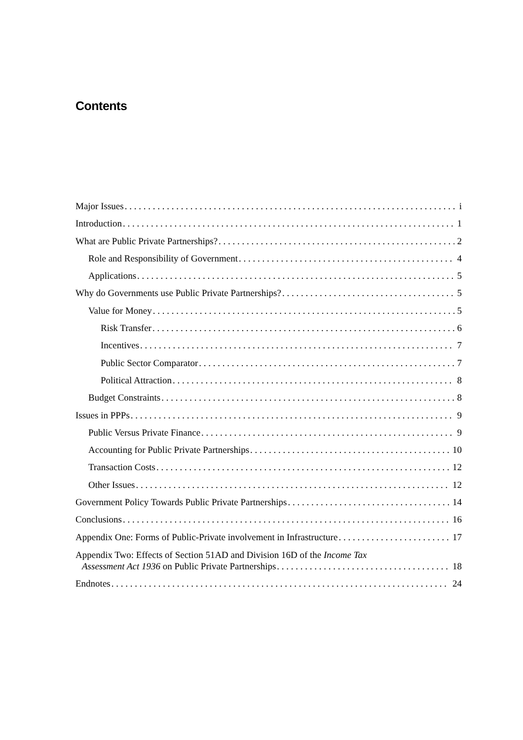Contents
Major Issues i
Introduction 1
What are Public Private Partnerships? 2
Role and Responsibility of Government 4
Applications 5
Why do Governments use Public Private Partnerships? 5
Value for Money 5
Risk Transfer 6
Incentives 7
Public Sector Comparator 7
Political Attraction 8
Budget Constraints 8
Issues in PPPs 9
Public Versus Private Finance 9
Accounting for Public Private Partnerships 10
Transaction Costs 12
Other Issues 12
Government Policy Towards Public Private Partnerships 14
Conclusions 16
Appendix One: Forms of Public-Private involvement in Infrastructure 17
Appendix Two: Effects of Section 51AD and Division 16D of the Income Tax
Assessment Act 1936 on Public Private Partnerships 18
Endnotes 24